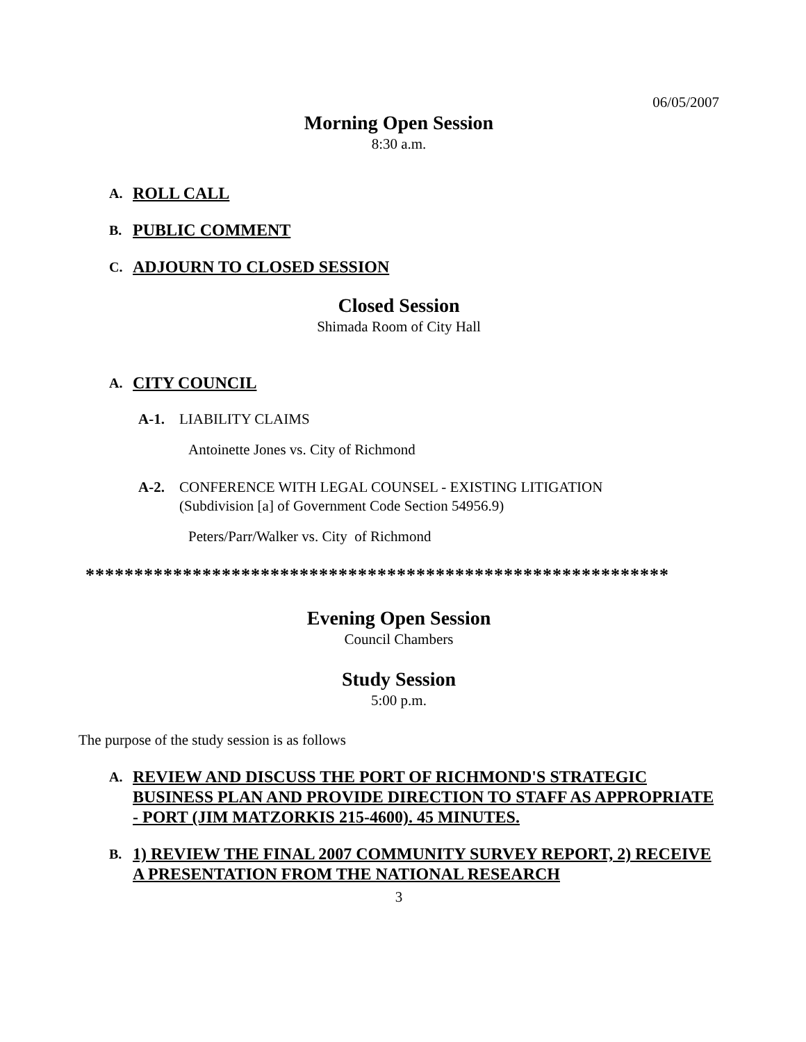06/05/2007
Morning Open Session
8:30 a.m.
A. ROLL CALL
B. PUBLIC COMMENT
C. ADJOURN TO CLOSED SESSION
Closed Session
Shimada Room of City Hall
A. CITY COUNCIL
A-1. LIABILITY CLAIMS
Antoinette Jones vs. City of Richmond
A-2. CONFERENCE WITH LEGAL COUNSEL - EXISTING LITIGATION
(Subdivision [a] of Government Code Section 54956.9)
Peters/Parr/Walker vs. City of Richmond
************************************************************
Evening Open Session
Council Chambers
Study Session
5:00 p.m.
The purpose of the study session is as follows
A. REVIEW AND DISCUSS THE PORT OF RICHMOND'S STRATEGIC BUSINESS PLAN AND PROVIDE DIRECTION TO STAFF AS APPROPRIATE - PORT (JIM MATZORKIS 215-4600). 45 MINUTES.
B. 1) REVIEW THE FINAL 2007 COMMUNITY SURVEY REPORT, 2) RECEIVE A PRESENTATION FROM THE NATIONAL RESEARCH
3